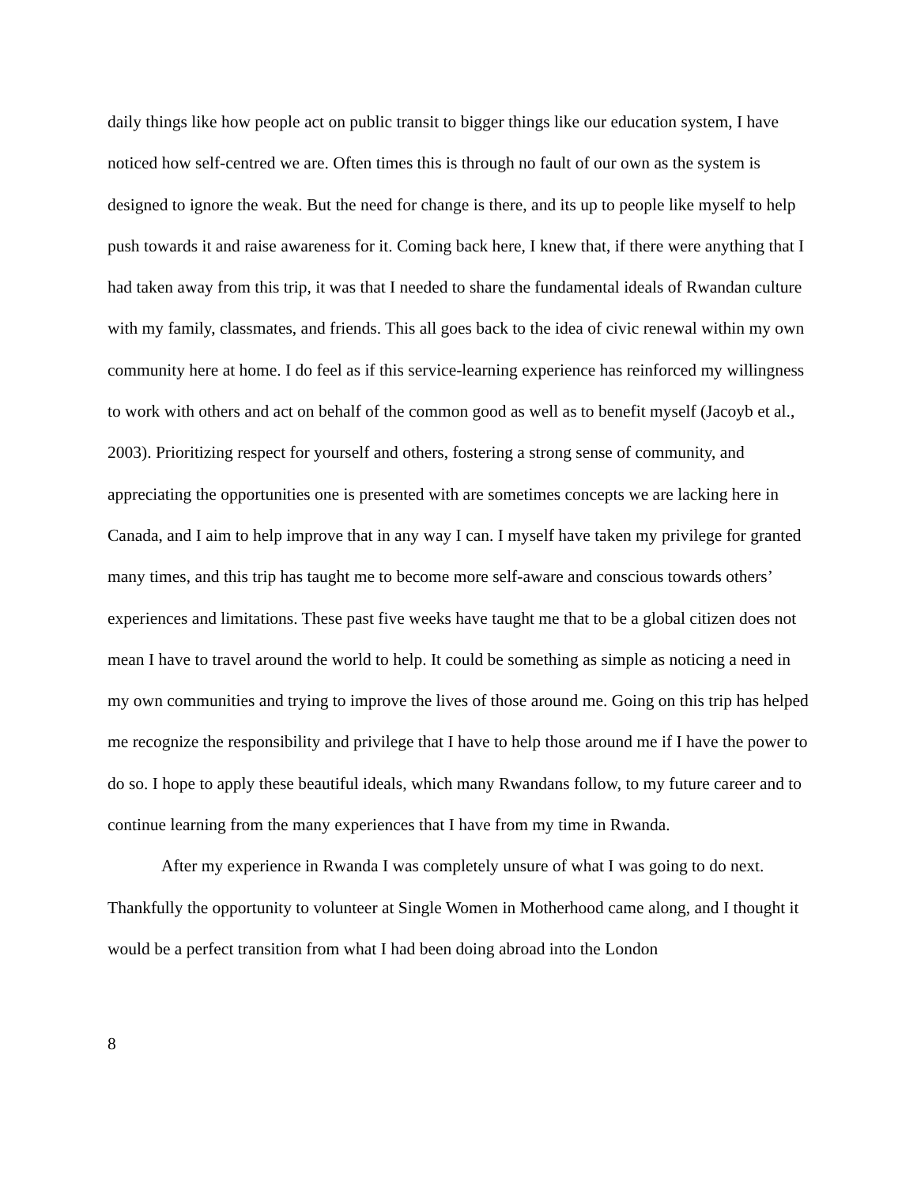daily things like how people act on public transit to bigger things like our education system, I have noticed how self-centred we are. Often times this is through no fault of our own as the system is designed to ignore the weak. But the need for change is there, and its up to people like myself to help push towards it and raise awareness for it. Coming back here, I knew that, if there were anything that I had taken away from this trip, it was that I needed to share the fundamental ideals of Rwandan culture with my family, classmates, and friends. This all goes back to the idea of civic renewal within my own community here at home. I do feel as if this service-learning experience has reinforced my willingness to work with others and act on behalf of the common good as well as to benefit myself (Jacoyb et al., 2003). Prioritizing respect for yourself and others, fostering a strong sense of community, and appreciating the opportunities one is presented with are sometimes concepts we are lacking here in Canada, and I aim to help improve that in any way I can. I myself have taken my privilege for granted many times, and this trip has taught me to become more self-aware and conscious towards others’ experiences and limitations. These past five weeks have taught me that to be a global citizen does not mean I have to travel around the world to help. It could be something as simple as noticing a need in my own communities and trying to improve the lives of those around me. Going on this trip has helped me recognize the responsibility and privilege that I have to help those around me if I have the power to do so. I hope to apply these beautiful ideals, which many Rwandans follow, to my future career and to continue learning from the many experiences that I have from my time in Rwanda.
After my experience in Rwanda I was completely unsure of what I was going to do next. Thankfully the opportunity to volunteer at Single Women in Motherhood came along, and I thought it would be a perfect transition from what I had been doing abroad into the London
8